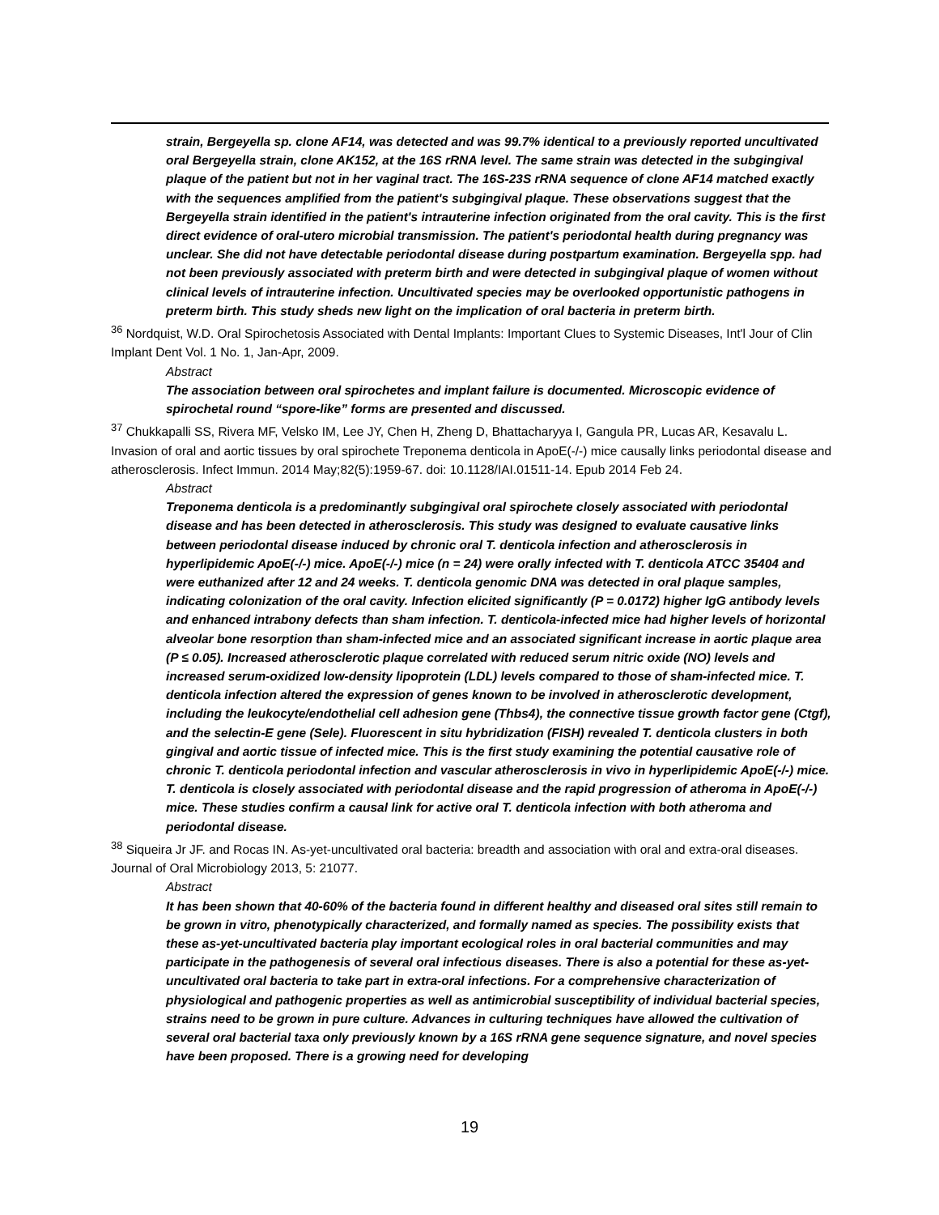strain, Bergeyella sp. clone AF14, was detected and was 99.7% identical to a previously reported uncultivated oral Bergeyella strain, clone AK152, at the 16S rRNA level. The same strain was detected in the subgingival plaque of the patient but not in her vaginal tract. The 16S-23S rRNA sequence of clone AF14 matched exactly with the sequences amplified from the patient's subgingival plaque. These observations suggest that the Bergeyella strain identified in the patient's intrauterine infection originated from the oral cavity. This is the first direct evidence of oral-utero microbial transmission. The patient's periodontal health during pregnancy was unclear. She did not have detectable periodontal disease during postpartum examination. Bergeyella spp. had not been previously associated with preterm birth and were detected in subgingival plaque of women without clinical levels of intrauterine infection. Uncultivated species may be overlooked opportunistic pathogens in preterm birth. This study sheds new light on the implication of oral bacteria in preterm birth.
<sup>36</sup> Nordquist, W.D. Oral Spirochetosis Associated with Dental Implants: Important Clues to Systemic Diseases, Int'l Jour of Clin Implant Dent Vol. 1 No. 1, Jan-Apr, 2009.
Abstract
The association between oral spirochetes and implant failure is documented. Microscopic evidence of spirochetal round “spore-like” forms are presented and discussed.
<sup>37</sup> Chukkapalli SS, Rivera MF, Velsko IM, Lee JY, Chen H, Zheng D, Bhattacharyya I, Gangula PR, Lucas AR, Kesavalu L. Invasion of oral and aortic tissues by oral spirochete Treponema denticola in ApoE(-/-) mice causally links periodontal disease and atherosclerosis. Infect Immun. 2014 May;82(5):1959-67. doi: 10.1128/IAI.01511-14. Epub 2014 Feb 24.
Abstract
Treponema denticola is a predominantly subgingival oral spirochete closely associated with periodontal disease and has been detected in atherosclerosis. This study was designed to evaluate causative links between periodontal disease induced by chronic oral T. denticola infection and atherosclerosis in hyperlipidemic ApoE(-/-) mice. ApoE(-/-) mice (n = 24) were orally infected with T. denticola ATCC 35404 and were euthanized after 12 and 24 weeks. T. denticola genomic DNA was detected in oral plaque samples, indicating colonization of the oral cavity. Infection elicited significantly (P = 0.0172) higher IgG antibody levels and enhanced intrabony defects than sham infection. T. denticola-infected mice had higher levels of horizontal alveolar bone resorption than sham-infected mice and an associated significant increase in aortic plaque area (P ≤ 0.05). Increased atherosclerotic plaque correlated with reduced serum nitric oxide (NO) levels and increased serum-oxidized low-density lipoprotein (LDL) levels compared to those of sham-infected mice. T. denticola infection altered the expression of genes known to be involved in atherosclerotic development, including the leukocyte/endothelial cell adhesion gene (Thbs4), the connective tissue growth factor gene (Ctgf), and the selectin-E gene (Sele). Fluorescent in situ hybridization (FISH) revealed T. denticola clusters in both gingival and aortic tissue of infected mice. This is the first study examining the potential causative role of chronic T. denticola periodontal infection and vascular atherosclerosis in vivo in hyperlipidemic ApoE(-/-) mice. T. denticola is closely associated with periodontal disease and the rapid progression of atheroma in ApoE(-/-) mice. These studies confirm a causal link for active oral T. denticola infection with both atheroma and periodontal disease.
<sup>38</sup> Siqueira Jr JF. and Rocas IN. As-yet-uncultivated oral bacteria: breadth and association with oral and extra-oral diseases. Journal of Oral Microbiology 2013, 5: 21077.
Abstract
It has been shown that 40-60% of the bacteria found in different healthy and diseased oral sites still remain to be grown in vitro, phenotypically characterized, and formally named as species. The possibility exists that these as-yet-uncultivated bacteria play important ecological roles in oral bacterial communities and may participate in the pathogenesis of several oral infectious diseases. There is also a potential for these as-yet-uncultivated oral bacteria to take part in extra-oral infections. For a comprehensive characterization of physiological and pathogenic properties as well as antimicrobial susceptibility of individual bacterial species, strains need to be grown in pure culture. Advances in culturing techniques have allowed the cultivation of several oral bacterial taxa only previously known by a 16S rRNA gene sequence signature, and novel species have been proposed. There is a growing need for developing
19